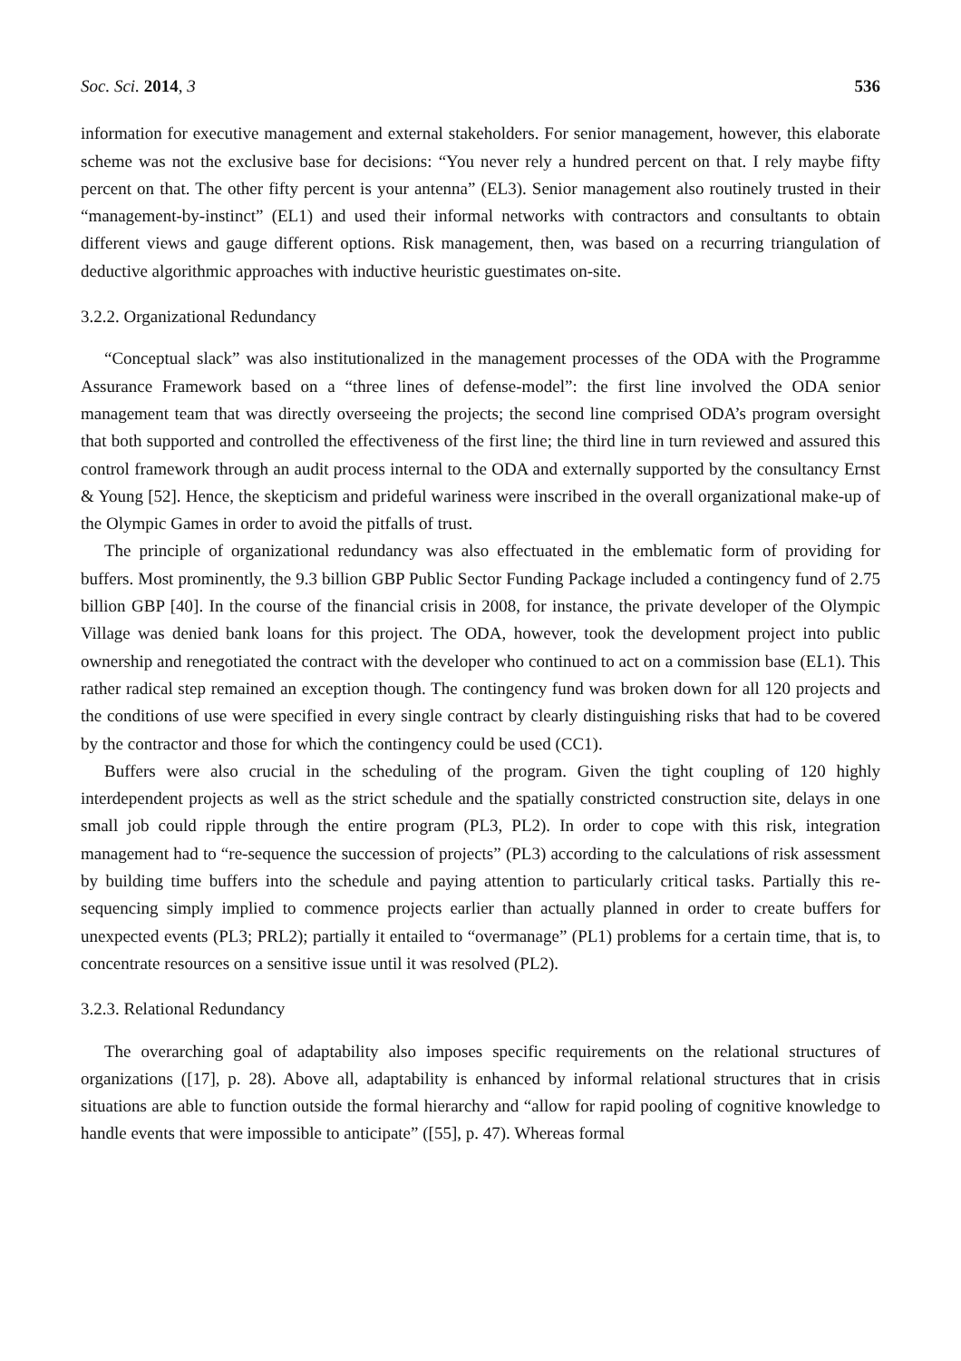Soc. Sci. 2014, 3 536
information for executive management and external stakeholders. For senior management, however, this elaborate scheme was not the exclusive base for decisions: “You never rely a hundred percent on that. I rely maybe fifty percent on that. The other fifty percent is your antenna” (EL3). Senior management also routinely trusted in their “management-by-instinct” (EL1) and used their informal networks with contractors and consultants to obtain different views and gauge different options. Risk management, then, was based on a recurring triangulation of deductive algorithmic approaches with inductive heuristic guestimates on-site.
3.2.2. Organizational Redundancy
“Conceptual slack” was also institutionalized in the management processes of the ODA with the Programme Assurance Framework based on a “three lines of defense-model”: the first line involved the ODA senior management team that was directly overseeing the projects; the second line comprised ODA’s program oversight that both supported and controlled the effectiveness of the first line; the third line in turn reviewed and assured this control framework through an audit process internal to the ODA and externally supported by the consultancy Ernst & Young [52]. Hence, the skepticism and prideful wariness were inscribed in the overall organizational make-up of the Olympic Games in order to avoid the pitfalls of trust.
The principle of organizational redundancy was also effectuated in the emblematic form of providing for buffers. Most prominently, the 9.3 billion GBP Public Sector Funding Package included a contingency fund of 2.75 billion GBP [40]. In the course of the financial crisis in 2008, for instance, the private developer of the Olympic Village was denied bank loans for this project. The ODA, however, took the development project into public ownership and renegotiated the contract with the developer who continued to act on a commission base (EL1). This rather radical step remained an exception though. The contingency fund was broken down for all 120 projects and the conditions of use were specified in every single contract by clearly distinguishing risks that had to be covered by the contractor and those for which the contingency could be used (CC1).
Buffers were also crucial in the scheduling of the program. Given the tight coupling of 120 highly interdependent projects as well as the strict schedule and the spatially constricted construction site, delays in one small job could ripple through the entire program (PL3, PL2). In order to cope with this risk, integration management had to “re-sequence the succession of projects” (PL3) according to the calculations of risk assessment by building time buffers into the schedule and paying attention to particularly critical tasks. Partially this re-sequencing simply implied to commence projects earlier than actually planned in order to create buffers for unexpected events (PL3; PRL2); partially it entailed to “overmanage” (PL1) problems for a certain time, that is, to concentrate resources on a sensitive issue until it was resolved (PL2).
3.2.3. Relational Redundancy
The overarching goal of adaptability also imposes specific requirements on the relational structures of organizations ([17], p. 28). Above all, adaptability is enhanced by informal relational structures that in crisis situations are able to function outside the formal hierarchy and “allow for rapid pooling of cognitive knowledge to handle events that were impossible to anticipate” ([55], p. 47). Whereas formal